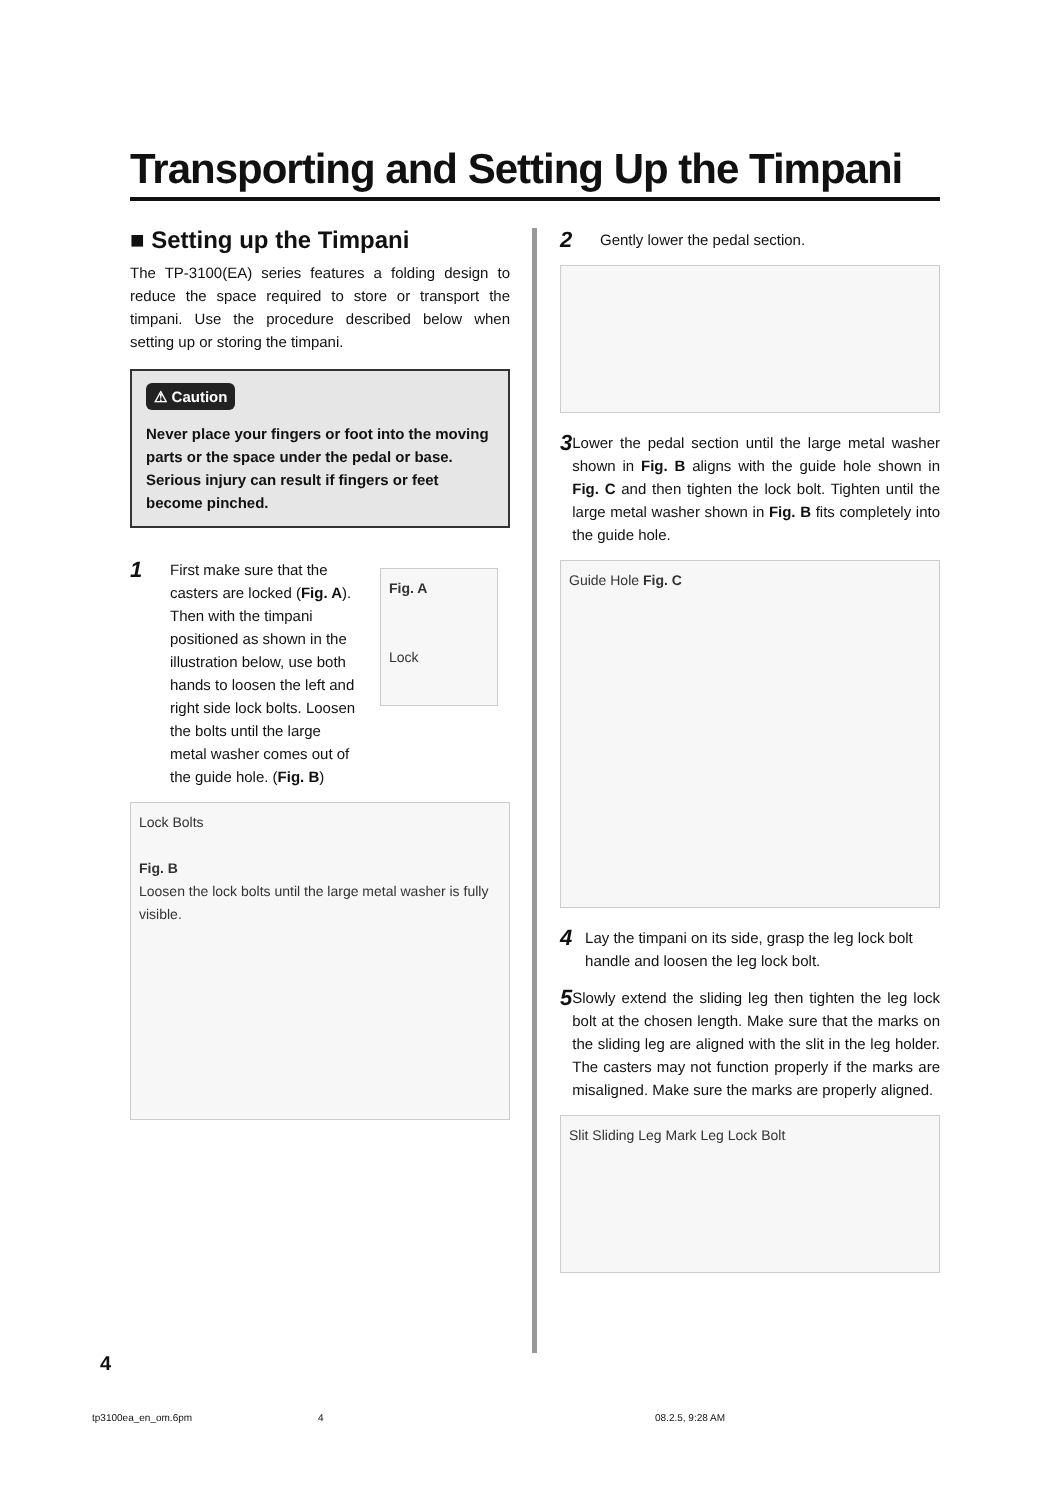Transporting and Setting Up the Timpani
■ Setting up the Timpani
The TP-3100(EA) series features a folding design to reduce the space required to store or transport the timpani. Use the procedure described below when setting up or storing the timpani.
⚠ Caution
Never place your fingers or foot into the moving parts or the space under the pedal or base. Serious injury can result if fingers or feet become pinched.
1
First make sure that the casters are locked (Fig. A). Then with the timpani positioned as shown in the illustration below, use both hands to loosen the left and right side lock bolts. Loosen the bolts until the large metal washer comes out of the guide hole. (Fig. B)
Fig. A
Lock
Lock Bolts
Fig. B
Loosen the lock bolts until the large metal washer is fully visible.
2
Gently lower the pedal section.
3
Lower the pedal section until the large metal washer shown in Fig. B aligns with the guide hole shown in Fig. C and then tighten the lock bolt. Tighten until the large metal washer shown in Fig. B fits completely into the guide hole.
Guide Hole Fig. C
4
Lay the timpani on its side, grasp the leg lock bolt handle and loosen the leg lock bolt.
5
Slowly extend the sliding leg then tighten the leg lock bolt at the chosen length. Make sure that the marks on the sliding leg are aligned with the slit in the leg holder. The casters may not function properly if the marks are misaligned. Make sure the marks are properly aligned.
Slit Sliding Leg Mark Leg Lock Bolt
4
tp3100ea_en_om.6pm 4 08.2.5, 9:28 AM